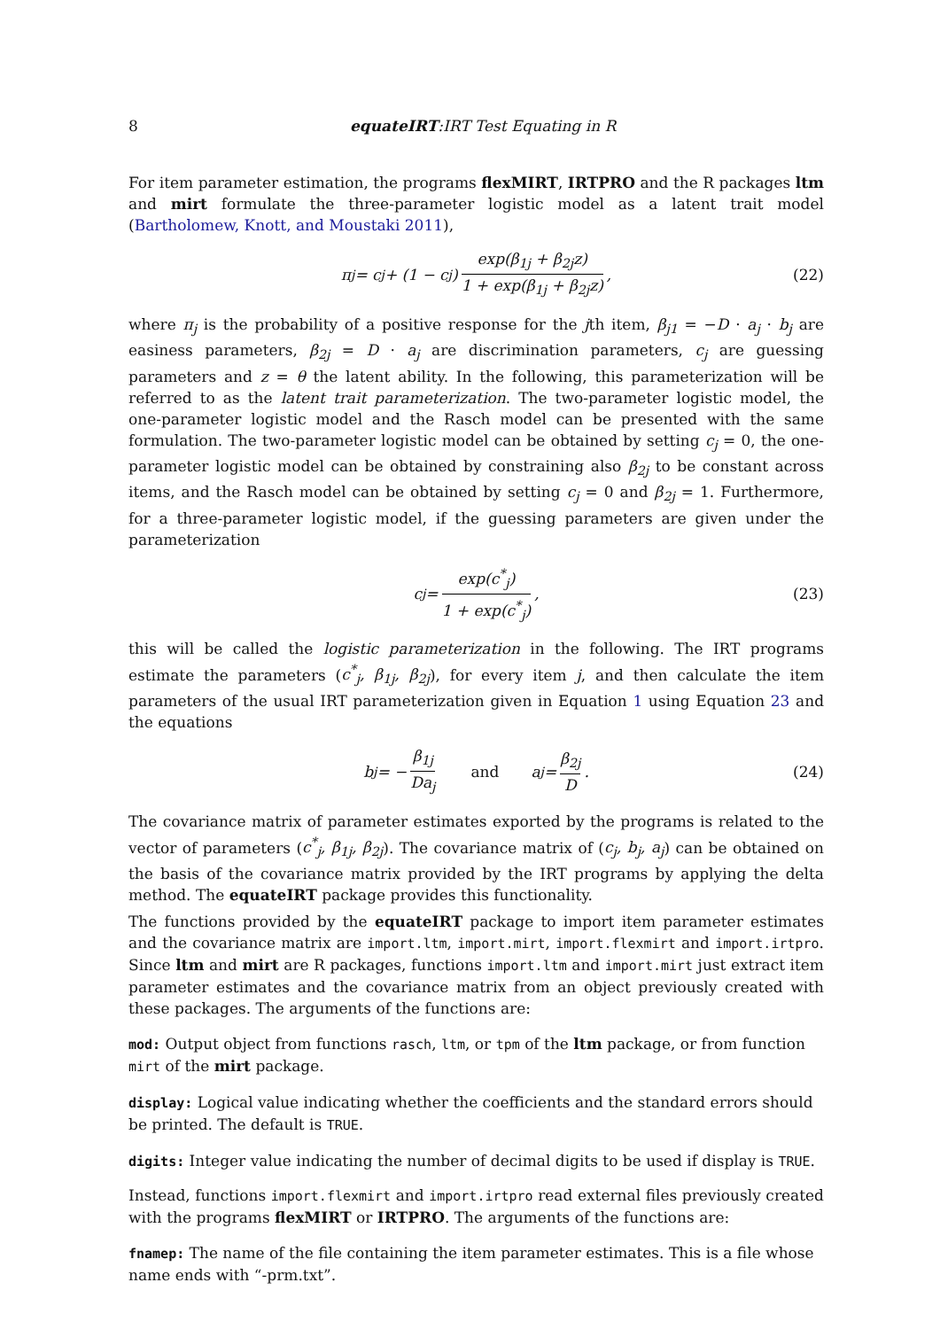8 equateIRT:IRT Test Equating in R
For item parameter estimation, the programs flexMIRT, IRTPRO and the R packages ltm and mirt formulate the three-parameter logistic model as a latent trait model (Bartholomew, Knott, and Moustaki 2011),
π<sub>j</sub> = c<sub>j</sub> + (1 − c<sub>j</sub>) exp(β<sub>1j</sub> + β<sub>2j</sub>z) 1 + exp(β<sub>1j</sub> + β<sub>2j</sub>z), (22)
where π<sub>j</sub> is the probability of a positive response for the jth item, β<sub>j1</sub> = −D · a<sub>j</sub> · b<sub>j</sub> are easiness parameters, β<sub>2j</sub> = D · a<sub>j</sub> are discrimination parameters, c<sub>j</sub> are guessing parameters and z = θ the latent ability. In the following, this parameterization will be referred to as the latent trait parameterization. The two-parameter logistic model, the one-parameter logistic model and the Rasch model can be presented with the same formulation. The two-parameter logistic model can be obtained by setting c<sub>j</sub> = 0, the one-parameter logistic model can be obtained by constraining also β<sub>2j</sub> to be constant across items, and the Rasch model can be obtained by setting c<sub>j</sub> = 0 and β<sub>2j</sub> = 1. Furthermore, for a three-parameter logistic model, if the guessing parameters are given under the parameterization
c<sub>j</sub> = exp(c<sup>*</sup><sub>j</sub>) 1 + exp(c<sup>*</sup><sub>j</sub>), (23)
this will be called the logistic parameterization in the following. The IRT programs estimate the parameters (c<sup>*</sup><sub>j</sub>, β<sub>1j</sub>, β<sub>2j</sub>), for every item j, and then calculate the item parameters of the usual IRT parameterization given in Equation 1 using Equation 23 and the equations
b<sub>j</sub> = − β<sub>1j</sub> Da<sub>j</sub> and a<sub>j</sub> = β<sub>2j</sub> D. (24)
The covariance matrix of parameter estimates exported by the programs is related to the vector of parameters (c<sup>*</sup><sub>j</sub>, β<sub>1j</sub>, β<sub>2j</sub>). The covariance matrix of (c<sub>j</sub>, b<sub>j</sub>, a<sub>j</sub>) can be obtained on the basis of the covariance matrix provided by the IRT programs by applying the delta method. The equateIRT package provides this functionality.
The functions provided by the equateIRT package to import item parameter estimates and the covariance matrix are import.ltm, import.mirt, import.flexmirt and import.irtpro. Since ltm and mirt are R packages, functions import.ltm and import.mirt just extract item parameter estimates and the covariance matrix from an object previously created with these packages. The arguments of the functions are:
mod:
Output object from functions rasch, ltm, or tpm of the ltm package, or from function mirt of the mirt package.
display:
Logical value indicating whether the coefficients and the standard errors should be printed. The default is TRUE.
digits:
Integer value indicating the number of decimal digits to be used if display is TRUE.
Instead, functions import.flexmirt and import.irtpro read external files previously created with the programs flexMIRT or IRTPRO. The arguments of the functions are:
fnamep:
The name of the file containing the item parameter estimates. This is a file whose name ends with “-prm.txt”.